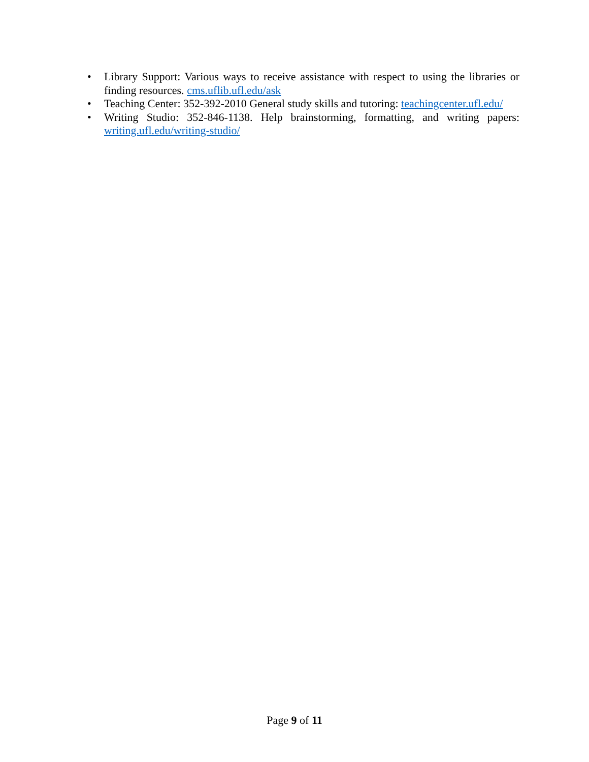• Library Support: Various ways to receive assistance with respect to using the libraries or finding resources. cms.uflib.ufl.edu/ask
• Teaching Center: 352-392-2010 General study skills and tutoring: teachingcenter.ufl.edu/
• Writing Studio: 352-846-1138. Help brainstorming, formatting, and writing papers: writing.ufl.edu/writing-studio/
Page 9 of 11